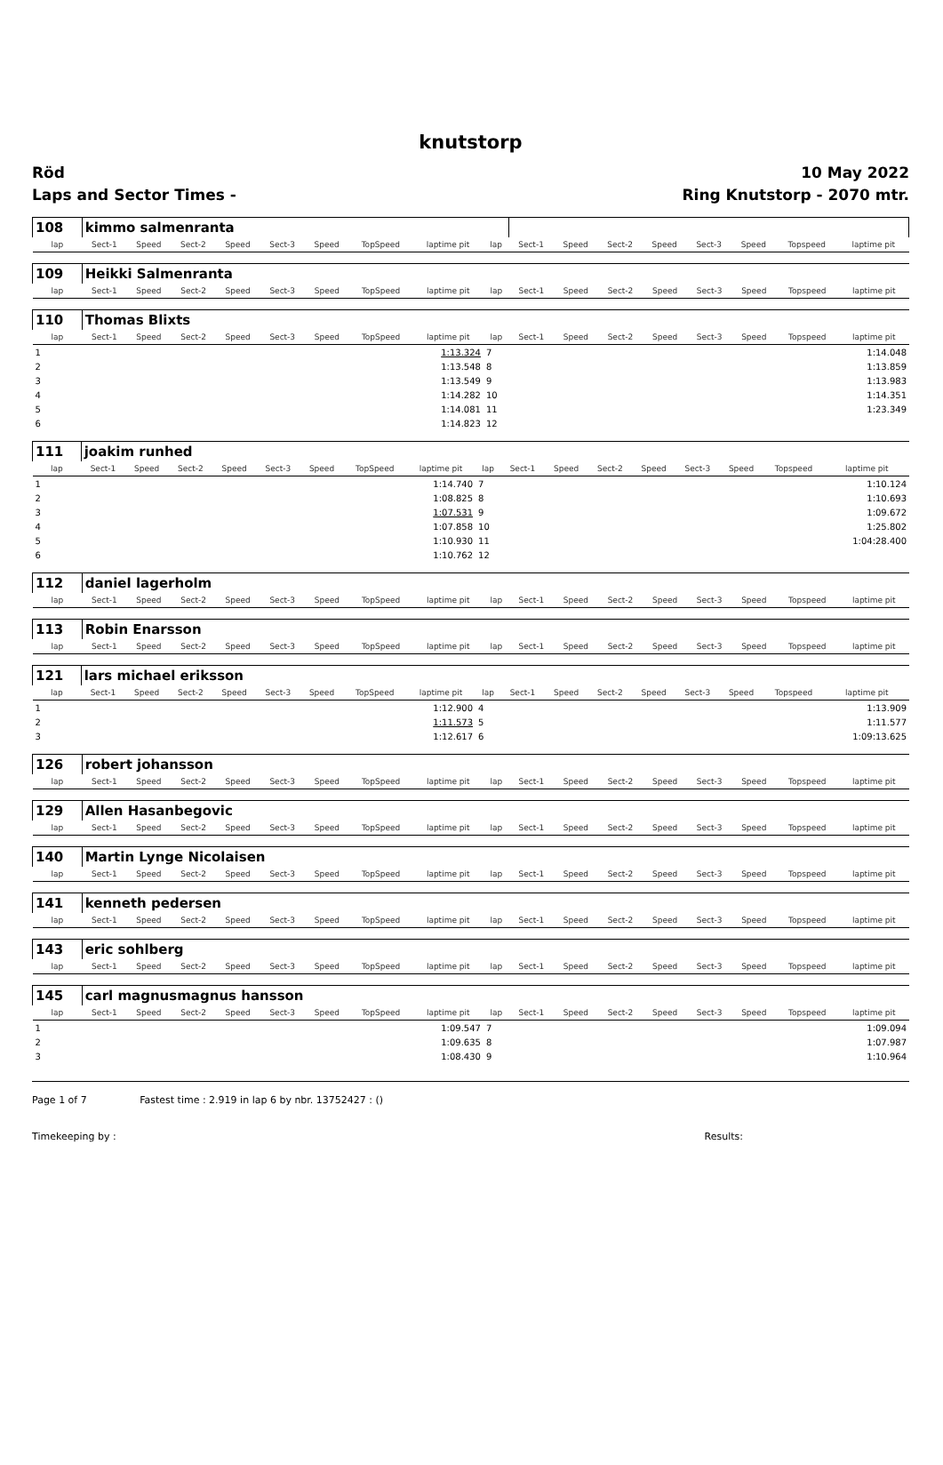knutstorp
Röd 10 May 2022
Laps and Sector Times - Ring Knutstorp - 2070 mtr.
| 108 | kimmo salmenranta | | | | | | | | | | | | | | | | |
| lap | Sect-1 | Speed | Sect-2 | Speed | Sect-3 | Speed | TopSpeed | laptime pit | lap | Sect-1 | Speed | Sect-2 | Speed | Sect-3 | Speed | Topspeed | laptime pit |
| 109 | Heikki Salmenranta | | | | | | | | | | | | | | | | |
| lap | Sect-1 | Speed | Sect-2 | Speed | Sect-3 | Speed | TopSpeed | laptime pit | lap | Sect-1 | Speed | Sect-2 | Speed | Sect-3 | Speed | Topspeed | laptime pit |
| 110 | Thomas Blixts | | | | | | | | | | | | | | | | |
| lap | Sect-1 | Speed | Sect-2 | Speed | Sect-3 | Speed | TopSpeed | laptime pit | lap | Sect-1 | Speed | Sect-2 | Speed | Sect-3 | Speed | Topspeed | laptime pit |
| 1 | | | | | | | | 1:13.324 | 7 | | | | | | | | 1:14.048 |
| 2 | | | | | | | | 1:13.548 | 8 | | | | | | | | 1:13.859 |
| 3 | | | | | | | | 1:13.549 | 9 | | | | | | | | 1:13.983 |
| 4 | | | | | | | | 1:14.282 | 10 | | | | | | | | 1:14.351 |
| 5 | | | | | | | | 1:14.081 | 11 | | | | | | | | 1:23.349 |
| 6 | | | | | | | | 1:14.823 | 12 | | | | | | | | |
| 111 | joakim runhed | | | | | | | | | | | | | | | | |
| lap | Sect-1 | Speed | Sect-2 | Speed | Sect-3 | Speed | TopSpeed | laptime pit | lap | Sect-1 | Speed | Sect-2 | Speed | Sect-3 | Speed | Topspeed | laptime pit |
| 1 | | | | | | | | 1:14.740 | 7 | | | | | | | | 1:10.124 |
| 2 | | | | | | | | 1:08.825 | 8 | | | | | | | | 1:10.693 |
| 3 | | | | | | | | 1:07.531 | 9 | | | | | | | | 1:09.672 |
| 4 | | | | | | | | 1:07.858 | 10 | | | | | | | | 1:25.802 |
| 5 | | | | | | | | 1:10.930 | 11 | | | | | | | | 1:04:28.400 |
| 6 | | | | | | | | 1:10.762 | 12 | | | | | | | | |
| 112 | daniel lagerholm | | | | | | | | | | | | | | | | |
| lap | Sect-1 | Speed | Sect-2 | Speed | Sect-3 | Speed | TopSpeed | laptime pit | lap | Sect-1 | Speed | Sect-2 | Speed | Sect-3 | Speed | Topspeed | laptime pit |
| 113 | Robin Enarsson | | | | | | | | | | | | | | | | |
| lap | Sect-1 | Speed | Sect-2 | Speed | Sect-3 | Speed | TopSpeed | laptime pit | lap | Sect-1 | Speed | Sect-2 | Speed | Sect-3 | Speed | Topspeed | laptime pit |
| 121 | lars michael eriksson | | | | | | | | | | | | | | | | |
| lap | Sect-1 | Speed | Sect-2 | Speed | Sect-3 | Speed | TopSpeed | laptime pit | lap | Sect-1 | Speed | Sect-2 | Speed | Sect-3 | Speed | Topspeed | laptime pit |
| 1 | | | | | | | | 1:12.900 | 4 | | | | | | | | 1:13.909 |
| 2 | | | | | | | | 1:11.573 | 5 | | | | | | | | 1:11.577 |
| 3 | | | | | | | | 1:12.617 | 6 | | | | | | | | 1:09:13.625 |
| 126 | robert johansson | | | | | | | | | | | | | | | | |
| lap | Sect-1 | Speed | Sect-2 | Speed | Sect-3 | Speed | TopSpeed | laptime pit | lap | Sect-1 | Speed | Sect-2 | Speed | Sect-3 | Speed | Topspeed | laptime pit |
| 129 | Allen Hasanbegovic | | | | | | | | | | | | | | | | |
| lap | Sect-1 | Speed | Sect-2 | Speed | Sect-3 | Speed | TopSpeed | laptime pit | lap | Sect-1 | Speed | Sect-2 | Speed | Sect-3 | Speed | Topspeed | laptime pit |
| 140 | Martin Lynge Nicolaisen | | | | | | | | | | | | | | | | |
| lap | Sect-1 | Speed | Sect-2 | Speed | Sect-3 | Speed | TopSpeed | laptime pit | lap | Sect-1 | Speed | Sect-2 | Speed | Sect-3 | Speed | Topspeed | laptime pit |
| 141 | kenneth pedersen | | | | | | | | | | | | | | | | |
| lap | Sect-1 | Speed | Sect-2 | Speed | Sect-3 | Speed | TopSpeed | laptime pit | lap | Sect-1 | Speed | Sect-2 | Speed | Sect-3 | Speed | Topspeed | laptime pit |
| 143 | eric sohlberg | | | | | | | | | | | | | | | | |
| lap | Sect-1 | Speed | Sect-2 | Speed | Sect-3 | Speed | TopSpeed | laptime pit | lap | Sect-1 | Speed | Sect-2 | Speed | Sect-3 | Speed | Topspeed | laptime pit |
| 145 | carl magnusmagnus hansson | | | | | | | | | | | | | | | | |
| lap | Sect-1 | Speed | Sect-2 | Speed | Sect-3 | Speed | TopSpeed | laptime pit | lap | Sect-1 | Speed | Sect-2 | Speed | Sect-3 | Speed | Topspeed | laptime pit |
| 1 | | | | | | | | 1:09.547 | 7 | | | | | | | | 1:09.094 |
| 2 | | | | | | | | 1:09.635 | 8 | | | | | | | | 1:07.987 |
| 3 | | | | | | | | 1:08.430 | 9 | | | | | | | | 1:10.964 |
Page 1 of 7 Fastest time : 2.919 in lap 6 by nbr. 13752427 : ()
Timekeeping by : Results: